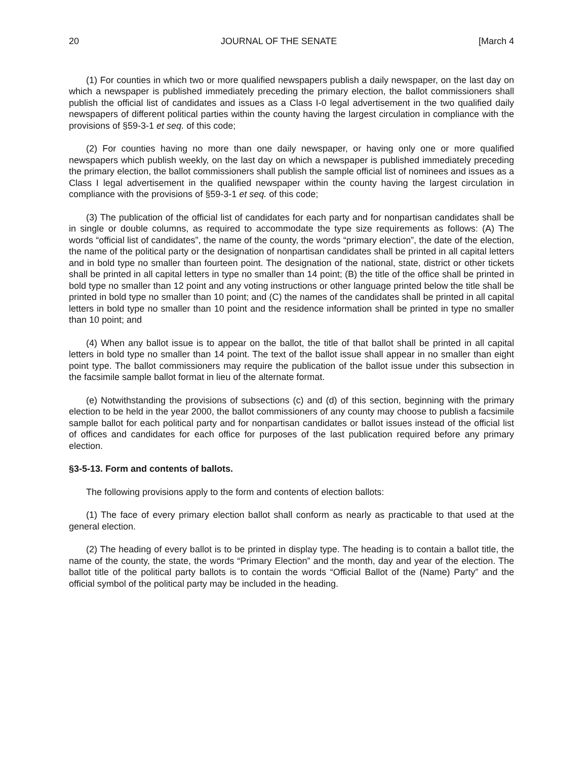20 JOURNAL OF THE SENATE [March 4
(1) For counties in which two or more qualified newspapers publish a daily newspaper, on the last day on which a newspaper is published immediately preceding the primary election, the ballot commissioners shall publish the official list of candidates and issues as a Class I-0 legal advertisement in the two qualified daily newspapers of different political parties within the county having the largest circulation in compliance with the provisions of §59-3-1 et seq. of this code;
(2) For counties having no more than one daily newspaper, or having only one or more qualified newspapers which publish weekly, on the last day on which a newspaper is published immediately preceding the primary election, the ballot commissioners shall publish the sample official list of nominees and issues as a Class I legal advertisement in the qualified newspaper within the county having the largest circulation in compliance with the provisions of §59-3-1 et seq. of this code;
(3) The publication of the official list of candidates for each party and for nonpartisan candidates shall be in single or double columns, as required to accommodate the type size requirements as follows: (A) The words “official list of candidates”, the name of the county, the words “primary election”, the date of the election, the name of the political party or the designation of nonpartisan candidates shall be printed in all capital letters and in bold type no smaller than fourteen point. The designation of the national, state, district or other tickets shall be printed in all capital letters in type no smaller than 14 point; (B) the title of the office shall be printed in bold type no smaller than 12 point and any voting instructions or other language printed below the title shall be printed in bold type no smaller than 10 point; and (C) the names of the candidates shall be printed in all capital letters in bold type no smaller than 10 point and the residence information shall be printed in type no smaller than 10 point; and
(4) When any ballot issue is to appear on the ballot, the title of that ballot shall be printed in all capital letters in bold type no smaller than 14 point. The text of the ballot issue shall appear in no smaller than eight point type. The ballot commissioners may require the publication of the ballot issue under this subsection in the facsimile sample ballot format in lieu of the alternate format.
(e) Notwithstanding the provisions of subsections (c) and (d) of this section, beginning with the primary election to be held in the year 2000, the ballot commissioners of any county may choose to publish a facsimile sample ballot for each political party and for nonpartisan candidates or ballot issues instead of the official list of offices and candidates for each office for purposes of the last publication required before any primary election.
§3-5-13. Form and contents of ballots.
The following provisions apply to the form and contents of election ballots:
(1) The face of every primary election ballot shall conform as nearly as practicable to that used at the general election.
(2) The heading of every ballot is to be printed in display type. The heading is to contain a ballot title, the name of the county, the state, the words “Primary Election” and the month, day and year of the election. The ballot title of the political party ballots is to contain the words “Official Ballot of the (Name) Party” and the official symbol of the political party may be included in the heading.